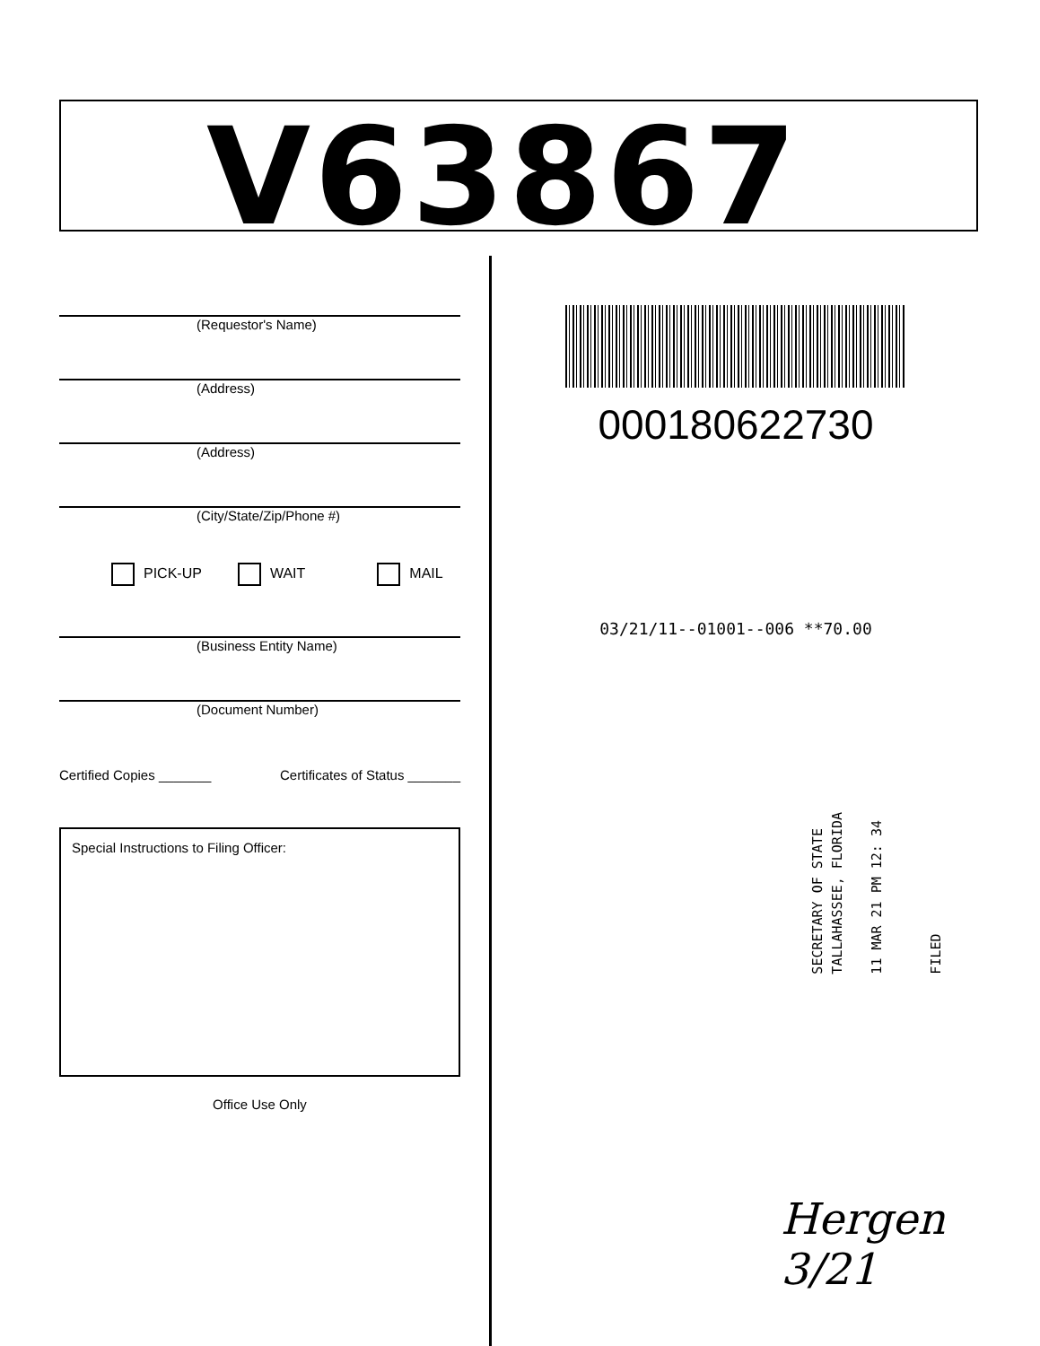V63867
(Requestor's Name)
(Address)
(Address)
(City/State/Zip/Phone #)
PICK-UP WAIT MAIL
(Business Entity Name)
(Document Number)
Certified Copies _______ Certificates of Status _______
Special Instructions to Filing Officer:
Office Use Only
000180622730
03/21/11--01001--006 **70.00
SECRETARY OF STATE
TALLAHASSEE, FLORIDA
11 MAR 21 PM 12: 34
FILED
Hergen 3/21